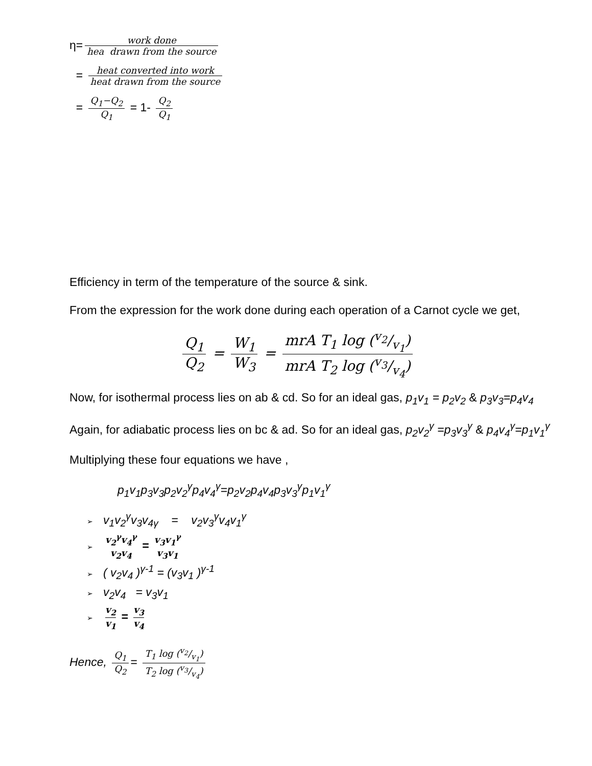η= work done hea drawn from the source
= heat converted into work heat drawn from the source
= Q<sub>1</sub>−Q<sub>2</sub> Q<sub>1</sub> = 1- Q<sub>2</sub> Q<sub>1</sub>
Efficiency in term of the temperature of the source & sink.
From the expression for the work done during each operation of a Carnot cycle we get,
Q<sub>1</sub> Q<sub>2</sub> = W<sub>1</sub> W<sub>3</sub> = mrA T<sub>1</sub> log (v<sub>2</sub>/v<sub>1</sub>) mrA T<sub>2</sub> log (v<sub>3</sub>/v<sub>4</sub>)
Now, for isothermal process lies on ab & cd. So for an ideal gas, p<sub>1</sub>v<sub>1</sub> = p<sub>2</sub>v<sub>2</sub> & p<sub>3</sub>v<sub>3</sub>=p<sub>4</sub>v<sub>4</sub>
Again, for adiabatic process lies on bc & ad. So for an ideal gas, p<sub>2</sub>v<sub>2</sub><sup>γ</sup> =p<sub>3</sub>v<sub>3</sub><sup>γ</sup> & p<sub>4</sub>v<sub>4</sub><sup>γ</sup>=p<sub>1</sub>v<sub>1</sub><sup>γ</sup>
Multiplying these four equations we have ,
p<sub>1</sub>v<sub>1</sub>p<sub>3</sub>v<sub>3</sub>p<sub>2</sub>v<sub>2</sub><sup>γ</sup>p<sub>4</sub>v<sub>4</sub><sup>γ</sup>=p<sub>2</sub>v<sub>2</sub>p<sub>4</sub>v<sub>4</sub>p<sub>3</sub>v<sub>3</sub><sup>γ</sup>p<sub>1</sub>v<sub>1</sub><sup>γ</sup>
➢ v<sub>1</sub>v<sub>2</sub><sup>γ</sup>v<sub>3</sub>v<sub>4γ</sub> = v<sub>2</sub>v<sub>3</sub><sup>γ</sup>v<sub>4</sub>v<sub>1</sub><sup>γ</sup>
➢ v<sub>2</sub><sup>γ</sup>v<sub>4</sub><sup>γ</sup> v<sub>2</sub>v<sub>4</sub> = v<sub>3</sub>v<sub>1</sub><sup>γ</sup> v<sub>3</sub>v<sub>1</sub>
➢ ( v<sub>2</sub>v<sub>4</sub> )<sup>γ-1</sup> = (v<sub>3</sub>v<sub>1</sub> )<sup>γ-1</sup>
➢ v<sub>2</sub>v<sub>4</sub> = v<sub>3</sub>v<sub>1</sub>
➢ v<sub>2</sub> v<sub>1</sub> = v<sub>3</sub> v<sub>4</sub>
Hence, Q<sub>1</sub> Q<sub>2</sub> = T<sub>1</sub> log (v<sub>2</sub>/v<sub>1</sub>) T<sub>2</sub> log (v<sub>3</sub>/v<sub>4</sub>)